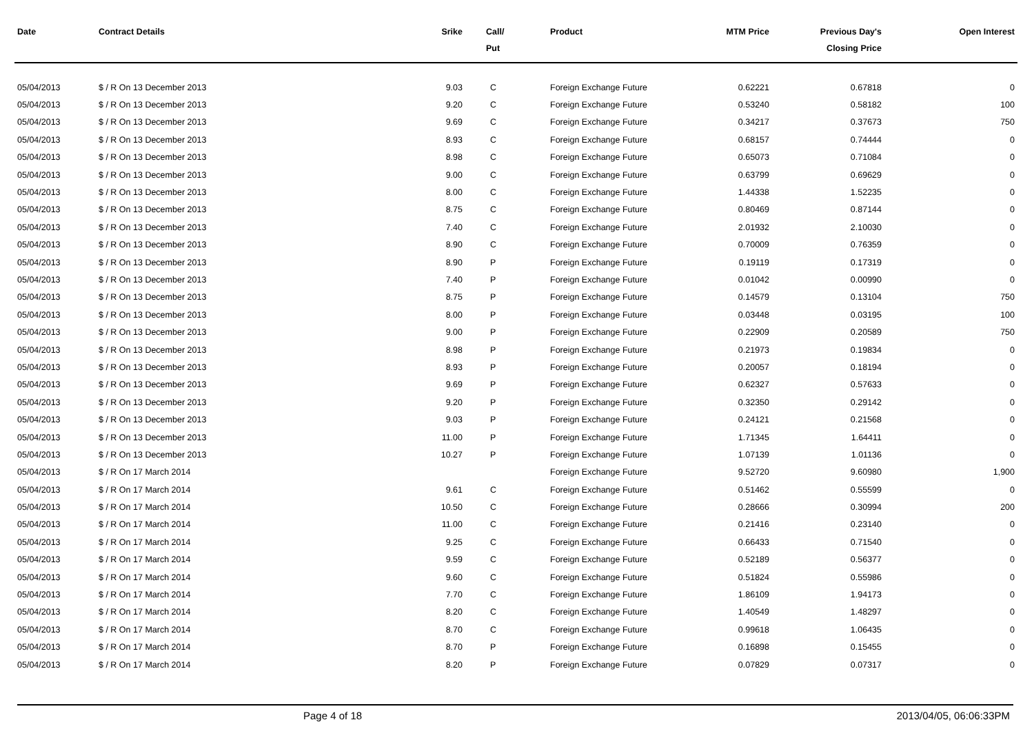| Date | Contract Details | Srike | Call/ Put | Product | MTM Price | Previous Day's Closing Price | Open Interest |
| --- | --- | --- | --- | --- | --- | --- | --- |
| 05/04/2013 | $ / R On 13 December 2013 | 9.03 | C | Foreign Exchange Future | 0.62221 | 0.67818 | 0 |
| 05/04/2013 | $ / R On 13 December 2013 | 9.20 | C | Foreign Exchange Future | 0.53240 | 0.58182 | 100 |
| 05/04/2013 | $ / R On 13 December 2013 | 9.69 | C | Foreign Exchange Future | 0.34217 | 0.37673 | 750 |
| 05/04/2013 | $ / R On 13 December 2013 | 8.93 | C | Foreign Exchange Future | 0.68157 | 0.74444 | 0 |
| 05/04/2013 | $ / R On 13 December 2013 | 8.98 | C | Foreign Exchange Future | 0.65073 | 0.71084 | 0 |
| 05/04/2013 | $ / R On 13 December 2013 | 9.00 | C | Foreign Exchange Future | 0.63799 | 0.69629 | 0 |
| 05/04/2013 | $ / R On 13 December 2013 | 8.00 | C | Foreign Exchange Future | 1.44338 | 1.52235 | 0 |
| 05/04/2013 | $ / R On 13 December 2013 | 8.75 | C | Foreign Exchange Future | 0.80469 | 0.87144 | 0 |
| 05/04/2013 | $ / R On 13 December 2013 | 7.40 | C | Foreign Exchange Future | 2.01932 | 2.10030 | 0 |
| 05/04/2013 | $ / R On 13 December 2013 | 8.90 | C | Foreign Exchange Future | 0.70009 | 0.76359 | 0 |
| 05/04/2013 | $ / R On 13 December 2013 | 8.90 | P | Foreign Exchange Future | 0.19119 | 0.17319 | 0 |
| 05/04/2013 | $ / R On 13 December 2013 | 7.40 | P | Foreign Exchange Future | 0.01042 | 0.00990 | 0 |
| 05/04/2013 | $ / R On 13 December 2013 | 8.75 | P | Foreign Exchange Future | 0.14579 | 0.13104 | 750 |
| 05/04/2013 | $ / R On 13 December 2013 | 8.00 | P | Foreign Exchange Future | 0.03448 | 0.03195 | 100 |
| 05/04/2013 | $ / R On 13 December 2013 | 9.00 | P | Foreign Exchange Future | 0.22909 | 0.20589 | 750 |
| 05/04/2013 | $ / R On 13 December 2013 | 8.98 | P | Foreign Exchange Future | 0.21973 | 0.19834 | 0 |
| 05/04/2013 | $ / R On 13 December 2013 | 8.93 | P | Foreign Exchange Future | 0.20057 | 0.18194 | 0 |
| 05/04/2013 | $ / R On 13 December 2013 | 9.69 | P | Foreign Exchange Future | 0.62327 | 0.57633 | 0 |
| 05/04/2013 | $ / R On 13 December 2013 | 9.20 | P | Foreign Exchange Future | 0.32350 | 0.29142 | 0 |
| 05/04/2013 | $ / R On 13 December 2013 | 9.03 | P | Foreign Exchange Future | 0.24121 | 0.21568 | 0 |
| 05/04/2013 | $ / R On 13 December 2013 | 11.00 | P | Foreign Exchange Future | 1.71345 | 1.64411 | 0 |
| 05/04/2013 | $ / R On 13 December 2013 | 10.27 | P | Foreign Exchange Future | 1.07139 | 1.01136 | 0 |
| 05/04/2013 | $ / R On 17 March 2014 | | | Foreign Exchange Future | 9.52720 | 9.60980 | 1,900 |
| 05/04/2013 | $ / R On 17 March 2014 | 9.61 | C | Foreign Exchange Future | 0.51462 | 0.55599 | 0 |
| 05/04/2013 | $ / R On 17 March 2014 | 10.50 | C | Foreign Exchange Future | 0.28666 | 0.30994 | 200 |
| 05/04/2013 | $ / R On 17 March 2014 | 11.00 | C | Foreign Exchange Future | 0.21416 | 0.23140 | 0 |
| 05/04/2013 | $ / R On 17 March 2014 | 9.25 | C | Foreign Exchange Future | 0.66433 | 0.71540 | 0 |
| 05/04/2013 | $ / R On 17 March 2014 | 9.59 | C | Foreign Exchange Future | 0.52189 | 0.56377 | 0 |
| 05/04/2013 | $ / R On 17 March 2014 | 9.60 | C | Foreign Exchange Future | 0.51824 | 0.55986 | 0 |
| 05/04/2013 | $ / R On 17 March 2014 | 7.70 | C | Foreign Exchange Future | 1.86109 | 1.94173 | 0 |
| 05/04/2013 | $ / R On 17 March 2014 | 8.20 | C | Foreign Exchange Future | 1.40549 | 1.48297 | 0 |
| 05/04/2013 | $ / R On 17 March 2014 | 8.70 | C | Foreign Exchange Future | 0.99618 | 1.06435 | 0 |
| 05/04/2013 | $ / R On 17 March 2014 | 8.70 | P | Foreign Exchange Future | 0.16898 | 0.15455 | 0 |
| 05/04/2013 | $ / R On 17 March 2014 | 8.20 | P | Foreign Exchange Future | 0.07829 | 0.07317 | 0 |
Page 4 of 18 2013/04/05, 06:06:33PM